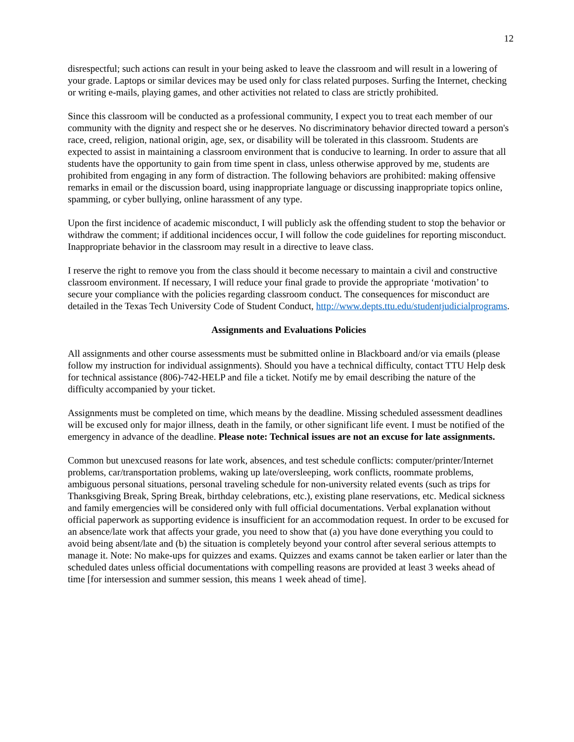12
disrespectful; such actions can result in your being asked to leave the classroom and will result in a lowering of your grade. Laptops or similar devices may be used only for class related purposes. Surfing the Internet, checking or writing e-mails, playing games, and other activities not related to class are strictly prohibited.
Since this classroom will be conducted as a professional community, I expect you to treat each member of our community with the dignity and respect she or he deserves. No discriminatory behavior directed toward a person's race, creed, religion, national origin, age, sex, or disability will be tolerated in this classroom. Students are expected to assist in maintaining a classroom environment that is conducive to learning. In order to assure that all students have the opportunity to gain from time spent in class, unless otherwise approved by me, students are prohibited from engaging in any form of distraction. The following behaviors are prohibited: making offensive remarks in email or the discussion board, using inappropriate language or discussing inappropriate topics online, spamming, or cyber bullying, online harassment of any type.
Upon the first incidence of academic misconduct, I will publicly ask the offending student to stop the behavior or withdraw the comment; if additional incidences occur, I will follow the code guidelines for reporting misconduct. Inappropriate behavior in the classroom may result in a directive to leave class.
I reserve the right to remove you from the class should it become necessary to maintain a civil and constructive classroom environment. If necessary, I will reduce your final grade to provide the appropriate ‘motivation’ to secure your compliance with the policies regarding classroom conduct. The consequences for misconduct are detailed in the Texas Tech University Code of Student Conduct, http://www.depts.ttu.edu/studentjudicialprograms.
Assignments and Evaluations Policies
All assignments and other course assessments must be submitted online in Blackboard and/or via emails (please follow my instruction for individual assignments). Should you have a technical difficulty, contact TTU Help desk for technical assistance (806)-742-HELP and file a ticket. Notify me by email describing the nature of the difficulty accompanied by your ticket.
Assignments must be completed on time, which means by the deadline. Missing scheduled assessment deadlines will be excused only for major illness, death in the family, or other significant life event. I must be notified of the emergency in advance of the deadline. Please note: Technical issues are not an excuse for late assignments.
Common but unexcused reasons for late work, absences, and test schedule conflicts: computer/printer/Internet problems, car/transportation problems, waking up late/oversleeping, work conflicts, roommate problems, ambiguous personal situations, personal traveling schedule for non-university related events (such as trips for Thanksgiving Break, Spring Break, birthday celebrations, etc.), existing plane reservations, etc. Medical sickness and family emergencies will be considered only with full official documentations. Verbal explanation without official paperwork as supporting evidence is insufficient for an accommodation request. In order to be excused for an absence/late work that affects your grade, you need to show that (a) you have done everything you could to avoid being absent/late and (b) the situation is completely beyond your control after several serious attempts to manage it. Note: No make-ups for quizzes and exams. Quizzes and exams cannot be taken earlier or later than the scheduled dates unless official documentations with compelling reasons are provided at least 3 weeks ahead of time [for intersession and summer session, this means 1 week ahead of time].